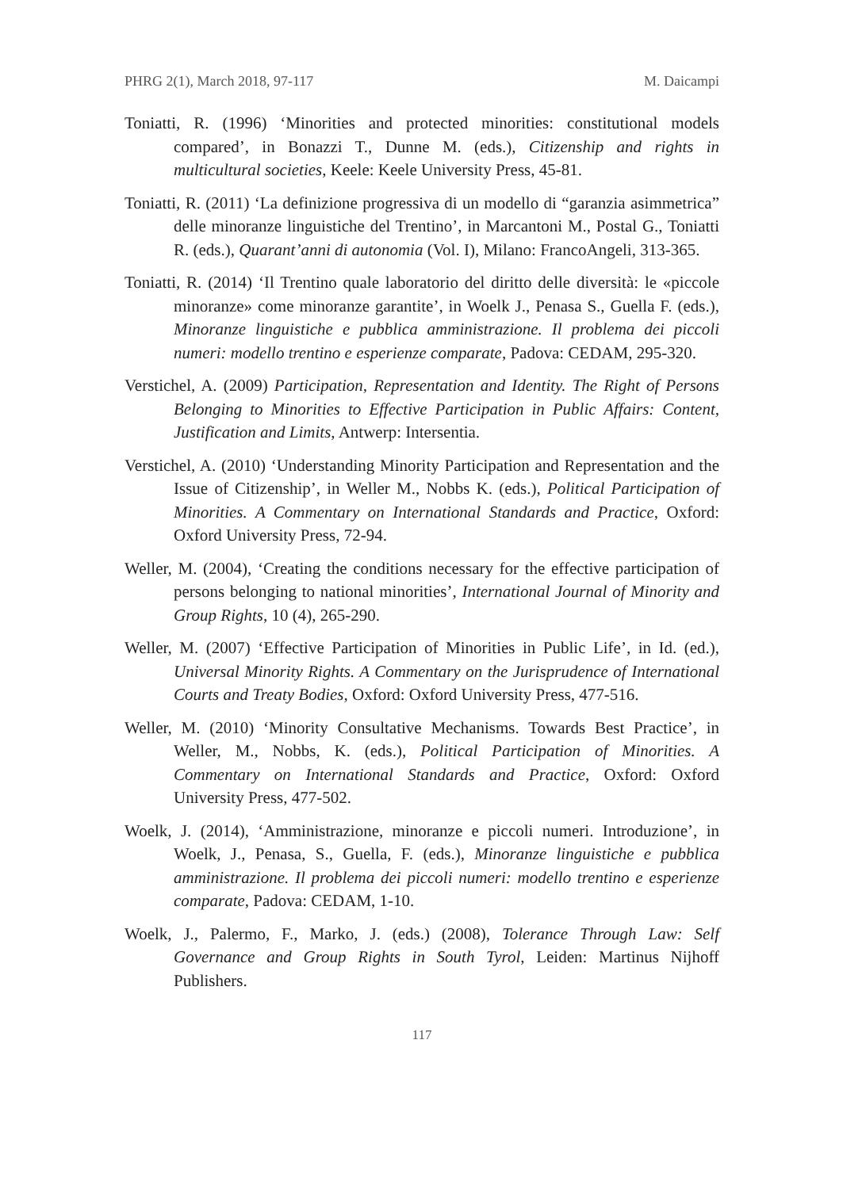PHRG 2(1), March 2018, 97-117 M. Daicampi
Toniatti, R. (1996) ‘Minorities and protected minorities: constitutional models compared’, in Bonazzi T., Dunne M. (eds.), Citizenship and rights in multicultural societies, Keele: Keele University Press, 45-81.
Toniatti, R. (2011) ‘La definizione progressiva di un modello di “garanzia asimmetrica” delle minoranze linguistiche del Trentino’, in Marcantoni M., Postal G., Toniatti R. (eds.), Quarant’anni di autonomia (Vol. I), Milano: FrancoAngeli, 313-365.
Toniatti, R. (2014) ‘Il Trentino quale laboratorio del diritto delle diversità: le «piccole minoranze» come minoranze garantite’, in Woelk J., Penasa S., Guella F. (eds.), Minoranze linguistiche e pubblica amministrazione. Il problema dei piccoli numeri: modello trentino e esperienze comparate, Padova: CEDAM, 295-320.
Verstichel, A. (2009) Participation, Representation and Identity. The Right of Persons Belonging to Minorities to Effective Participation in Public Affairs: Content, Justification and Limits, Antwerp: Intersentia.
Verstichel, A. (2010) ‘Understanding Minority Participation and Representation and the Issue of Citizenship’, in Weller M., Nobbs K. (eds.), Political Participation of Minorities. A Commentary on International Standards and Practice, Oxford: Oxford University Press, 72-94.
Weller, M. (2004), ‘Creating the conditions necessary for the effective participation of persons belonging to national minorities’, International Journal of Minority and Group Rights, 10 (4), 265-290.
Weller, M. (2007) ‘Effective Participation of Minorities in Public Life’, in Id. (ed.), Universal Minority Rights. A Commentary on the Jurisprudence of International Courts and Treaty Bodies, Oxford: Oxford University Press, 477-516.
Weller, M. (2010) ‘Minority Consultative Mechanisms. Towards Best Practice’, in Weller, M., Nobbs, K. (eds.), Political Participation of Minorities. A Commentary on International Standards and Practice, Oxford: Oxford University Press, 477-502.
Woelk, J. (2014), ‘Amministrazione, minoranze e piccoli numeri. Introduzione’, in Woelk, J., Penasa, S., Guella, F. (eds.), Minoranze linguistiche e pubblica amministrazione. Il problema dei piccoli numeri: modello trentino e esperienze comparate, Padova: CEDAM, 1-10.
Woelk, J., Palermo, F., Marko, J. (eds.) (2008), Tolerance Through Law: Self Governance and Group Rights in South Tyrol, Leiden: Martinus Nijhoff Publishers.
117